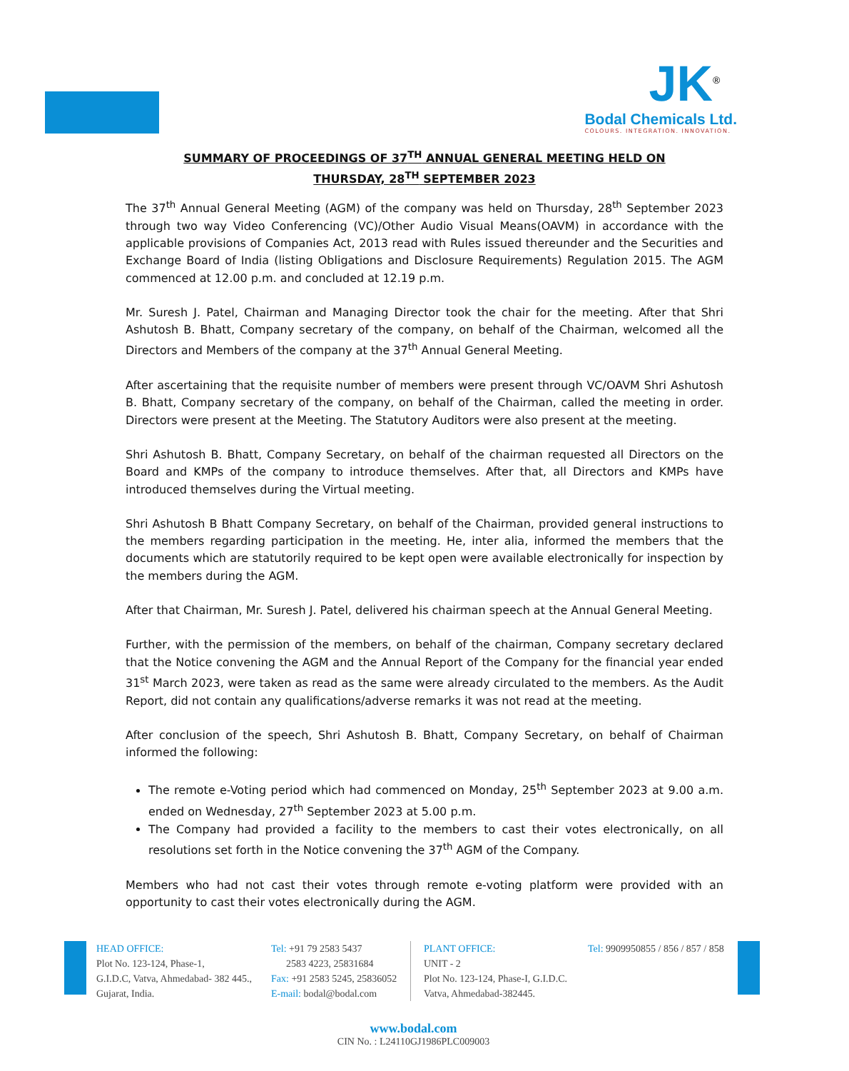JK<sup>®</sup>
Bodal Chemicals Ltd.
COLOURS. INTEGRATION. INNOVATION.
SUMMARY OF PROCEEDINGS OF 37<sup>TH</sup> ANNUAL GENERAL MEETING HELD ON
THURSDAY, 28<sup>TH</sup> SEPTEMBER 2023
The 37<sup>th</sup> Annual General Meeting (AGM) of the company was held on Thursday, 28<sup>th</sup> September 2023 through two way Video Conferencing (VC)/Other Audio Visual Means(OAVM) in accordance with the applicable provisions of Companies Act, 2013 read with Rules issued thereunder and the Securities and Exchange Board of India (listing Obligations and Disclosure Requirements) Regulation 2015. The AGM commenced at 12.00 p.m. and concluded at 12.19 p.m.
Mr. Suresh J. Patel, Chairman and Managing Director took the chair for the meeting. After that Shri Ashutosh B. Bhatt, Company secretary of the company, on behalf of the Chairman, welcomed all the Directors and Members of the company at the 37<sup>th</sup> Annual General Meeting.
After ascertaining that the requisite number of members were present through VC/OAVM Shri Ashutosh B. Bhatt, Company secretary of the company, on behalf of the Chairman, called the meeting in order. Directors were present at the Meeting. The Statutory Auditors were also present at the meeting.
Shri Ashutosh B. Bhatt, Company Secretary, on behalf of the chairman requested all Directors on the Board and KMPs of the company to introduce themselves. After that, all Directors and KMPs have introduced themselves during the Virtual meeting.
Shri Ashutosh B Bhatt Company Secretary, on behalf of the Chairman, provided general instructions to the members regarding participation in the meeting. He, inter alia, informed the members that the documents which are statutorily required to be kept open were available electronically for inspection by the members during the AGM.
After that Chairman, Mr. Suresh J. Patel, delivered his chairman speech at the Annual General Meeting.
Further, with the permission of the members, on behalf of the chairman, Company secretary declared that the Notice convening the AGM and the Annual Report of the Company for the financial year ended 31<sup>st</sup> March 2023, were taken as read as the same were already circulated to the members. As the Audit Report, did not contain any qualifications/adverse remarks it was not read at the meeting.
After conclusion of the speech, Shri Ashutosh B. Bhatt, Company Secretary, on behalf of Chairman informed the following:
The remote e-Voting period which had commenced on Monday, 25<sup>th</sup> September 2023 at 9.00 a.m. ended on Wednesday, 27<sup>th</sup> September 2023 at 5.00 p.m.
The Company had provided a facility to the members to cast their votes electronically, on all resolutions set forth in the Notice convening the 37<sup>th</sup> AGM of the Company.
Members who had not cast their votes through remote e-voting platform were provided with an opportunity to cast their votes electronically during the AGM.
HEAD OFFICE:
Plot No. 123-124, Phase-1,
G.I.D.C, Vatva, Ahmedabad- 382 445.,
Gujarat, India.
Tel: +91 79 2583 5437
2583 4223, 25831684
Fax: +91 2583 5245, 25836052
E-mail: bodal@bodal.com
PLANT OFFICE:
UNIT - 2
Plot No. 123-124, Phase-I, G.I.D.C.
Vatva, Ahmedabad-382445.
Tel: 9909950855 / 856 / 857 / 858
www.bodal.com
CIN No. : L24110GJ1986PLC009003